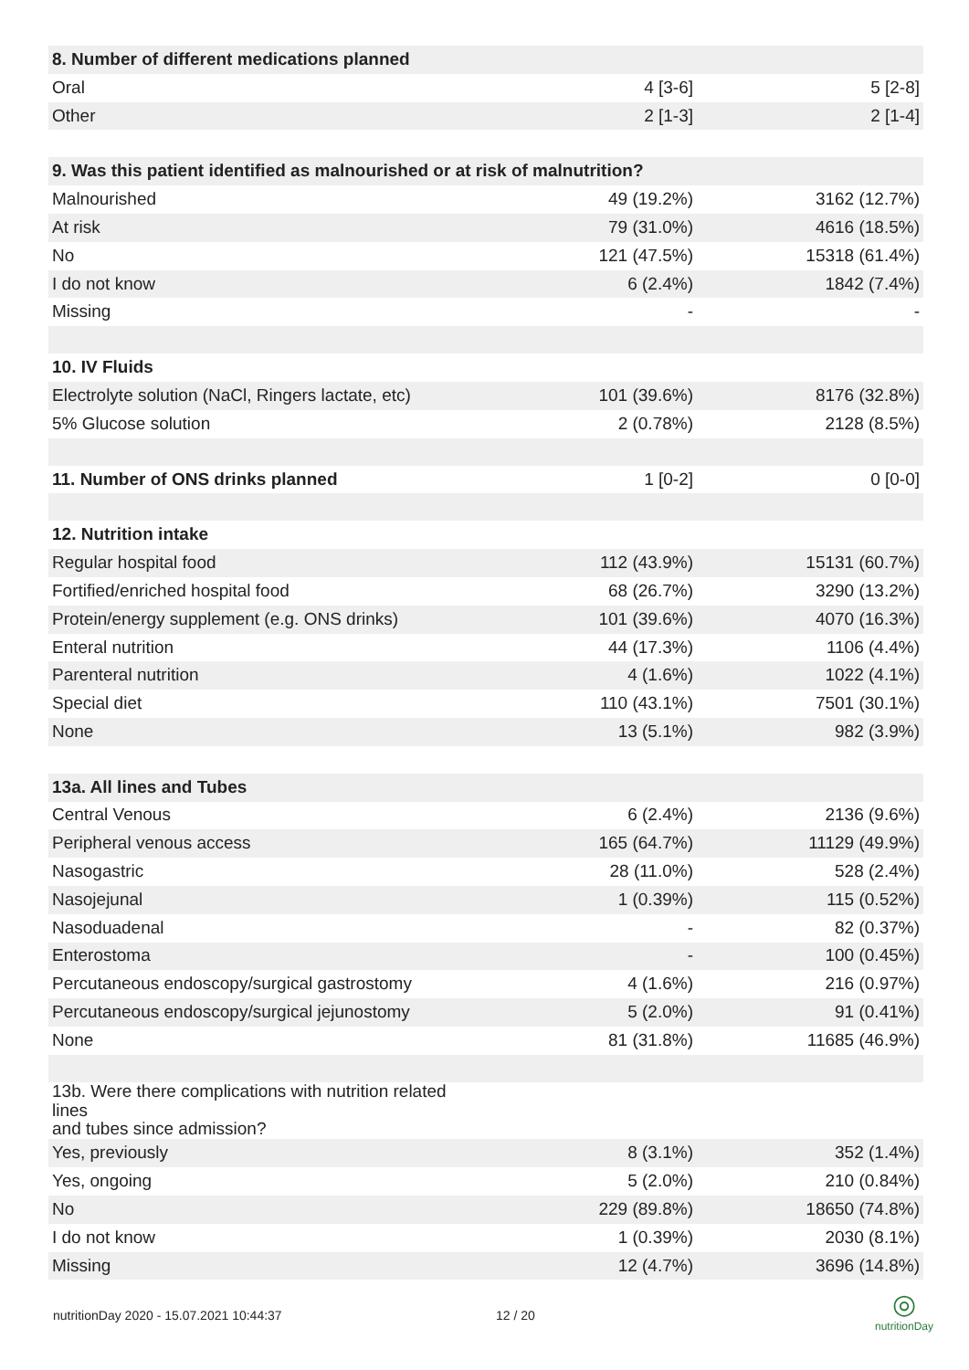| 8. Number of different medications planned | | |
| Oral | 4 [3-6] | 5 [2-8] |
| Other | 2 [1-3] | 2 [1-4] |
| 9. Was this patient identified as malnourished or at risk of malnutrition? | | |
| Malnourished | 49 (19.2%) | 3162 (12.7%) |
| At risk | 79 (31.0%) | 4616 (18.5%) |
| No | 121 (47.5%) | 15318 (61.4%) |
| I do not know | 6 (2.4%) | 1842 (7.4%) |
| Missing | - | - |
| 10. IV Fluids | | |
| Electrolyte solution (NaCl, Ringers lactate, etc) | 101 (39.6%) | 8176 (32.8%) |
| 5% Glucose solution | 2 (0.78%) | 2128 (8.5%) |
| 11. Number of ONS drinks planned | 1 [0-2] | 0 [0-0] |
| 12. Nutrition intake | | |
| Regular hospital food | 112 (43.9%) | 15131 (60.7%) |
| Fortified/enriched hospital food | 68 (26.7%) | 3290 (13.2%) |
| Protein/energy supplement (e.g. ONS drinks) | 101 (39.6%) | 4070 (16.3%) |
| Enteral nutrition | 44 (17.3%) | 1106 (4.4%) |
| Parenteral nutrition | 4 (1.6%) | 1022 (4.1%) |
| Special diet | 110 (43.1%) | 7501 (30.1%) |
| None | 13 (5.1%) | 982 (3.9%) |
| 13a. All lines and Tubes | | |
| Central Venous | 6 (2.4%) | 2136 (9.6%) |
| Peripheral venous access | 165 (64.7%) | 11129 (49.9%) |
| Nasogastric | 28 (11.0%) | 528 (2.4%) |
| Nasojejunal | 1 (0.39%) | 115 (0.52%) |
| Nasoduadenal | - | 82 (0.37%) |
| Enterostoma | - | 100 (0.45%) |
| Percutaneous endoscopy/surgical gastrostomy | 4 (1.6%) | 216 (0.97%) |
| Percutaneous endoscopy/surgical jejunostomy | 5 (2.0%) | 91 (0.41%) |
| None | 81 (31.8%) | 11685 (46.9%) |
| 13b. Were there complications with nutrition related lines and tubes since admission? | | |
| Yes, previously | 8 (3.1%) | 352 (1.4%) |
| Yes, ongoing | 5 (2.0%) | 210 (0.84%) |
| No | 229 (89.8%) | 18650 (74.8%) |
| I do not know | 1 (0.39%) | 2030 (8.1%) |
| Missing | 12 (4.7%) | 3696 (14.8%) |
nutritionDay 2020 - 15.07.2021 10:44:37 12 / 20
◎
nutritionDay